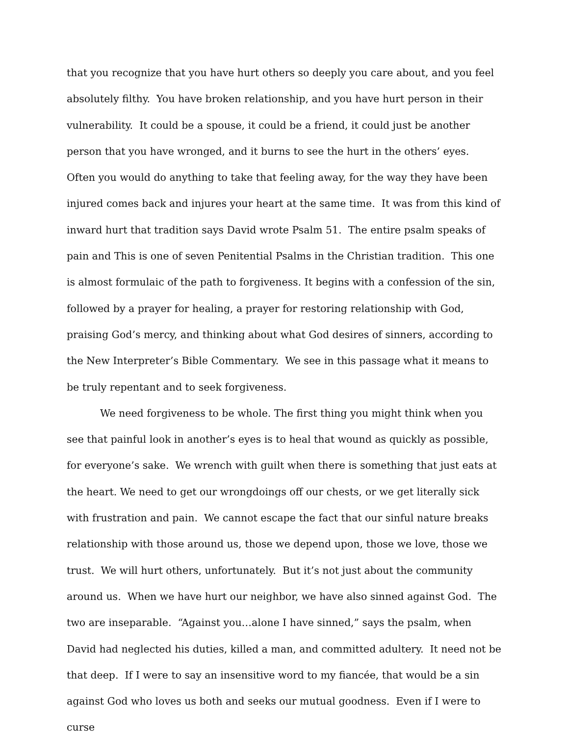that you recognize that you have hurt others so deeply you care about, and you feel absolutely filthy. You have broken relationship, and you have hurt person in their vulnerability. It could be a spouse, it could be a friend, it could just be another person that you have wronged, and it burns to see the hurt in the others’ eyes. Often you would do anything to take that feeling away, for the way they have been injured comes back and injures your heart at the same time. It was from this kind of inward hurt that tradition says David wrote Psalm 51. The entire psalm speaks of pain and This is one of seven Penitential Psalms in the Christian tradition. This one is almost formulaic of the path to forgiveness. It begins with a confession of the sin, followed by a prayer for healing, a prayer for restoring relationship with God, praising God’s mercy, and thinking about what God desires of sinners, according to the New Interpreter’s Bible Commentary. We see in this passage what it means to be truly repentant and to seek forgiveness.
We need forgiveness to be whole. The first thing you might think when you see that painful look in another’s eyes is to heal that wound as quickly as possible, for everyone’s sake. We wrench with guilt when there is something that just eats at the heart. We need to get our wrongdoings off our chests, or we get literally sick with frustration and pain. We cannot escape the fact that our sinful nature breaks relationship with those around us, those we depend upon, those we love, those we trust. We will hurt others, unfortunately. But it’s not just about the community around us. When we have hurt our neighbor, we have also sinned against God. The two are inseparable. “Against you…alone I have sinned,” says the psalm, when David had neglected his duties, killed a man, and committed adultery. It need not be that deep. If I were to say an insensitive word to my fiancée, that would be a sin against God who loves us both and seeks our mutual goodness. Even if I were to curse